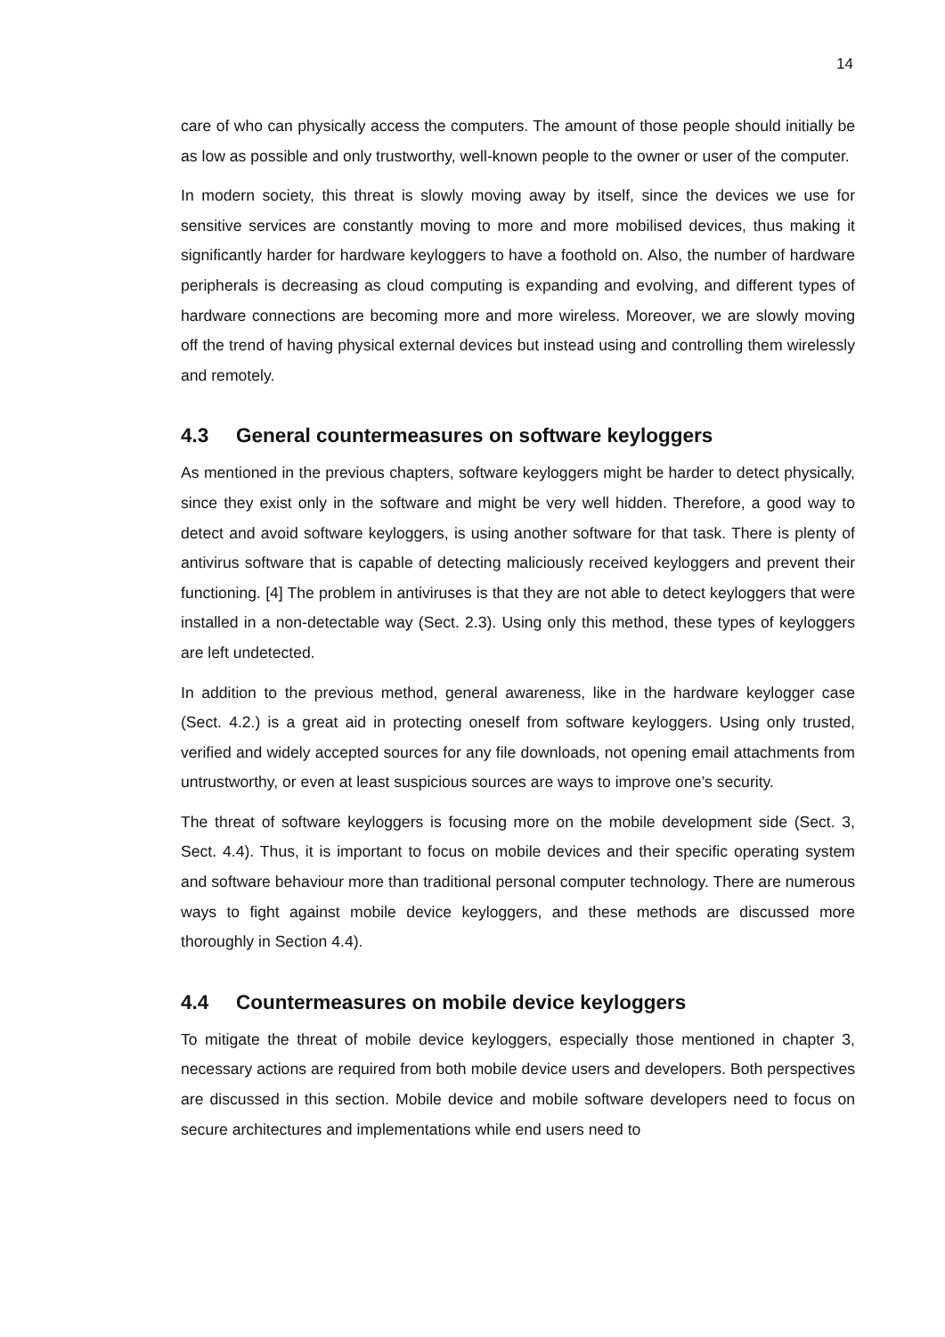14
care of who can physically access the computers. The amount of those people should initially be as low as possible and only trustworthy, well-known people to the owner or user of the computer.
In modern society, this threat is slowly moving away by itself, since the devices we use for sensitive services are constantly moving to more and more mobilised devices, thus making it significantly harder for hardware keyloggers to have a foothold on. Also, the number of hardware peripherals is decreasing as cloud computing is expanding and evolving, and different types of hardware connections are becoming more and more wireless. Moreover, we are slowly moving off the trend of having physical external devices but instead using and controlling them wirelessly and remotely.
4.3 General countermeasures on software keyloggers
As mentioned in the previous chapters, software keyloggers might be harder to detect physically, since they exist only in the software and might be very well hidden. Therefore, a good way to detect and avoid software keyloggers, is using another software for that task. There is plenty of antivirus software that is capable of detecting maliciously received keyloggers and prevent their functioning. [4] The problem in antiviruses is that they are not able to detect keyloggers that were installed in a non-detectable way (Sect. 2.3). Using only this method, these types of keyloggers are left undetected.
In addition to the previous method, general awareness, like in the hardware keylogger case (Sect. 4.2.) is a great aid in protecting oneself from software keyloggers. Using only trusted, verified and widely accepted sources for any file downloads, not opening email attachments from untrustworthy, or even at least suspicious sources are ways to improve one’s security.
The threat of software keyloggers is focusing more on the mobile development side (Sect. 3, Sect. 4.4). Thus, it is important to focus on mobile devices and their specific operating system and software behaviour more than traditional personal computer technology. There are numerous ways to fight against mobile device keyloggers, and these methods are discussed more thoroughly in Section 4.4).
4.4 Countermeasures on mobile device keyloggers
To mitigate the threat of mobile device keyloggers, especially those mentioned in chapter 3, necessary actions are required from both mobile device users and developers. Both perspectives are discussed in this section. Mobile device and mobile software developers need to focus on secure architectures and implementations while end users need to